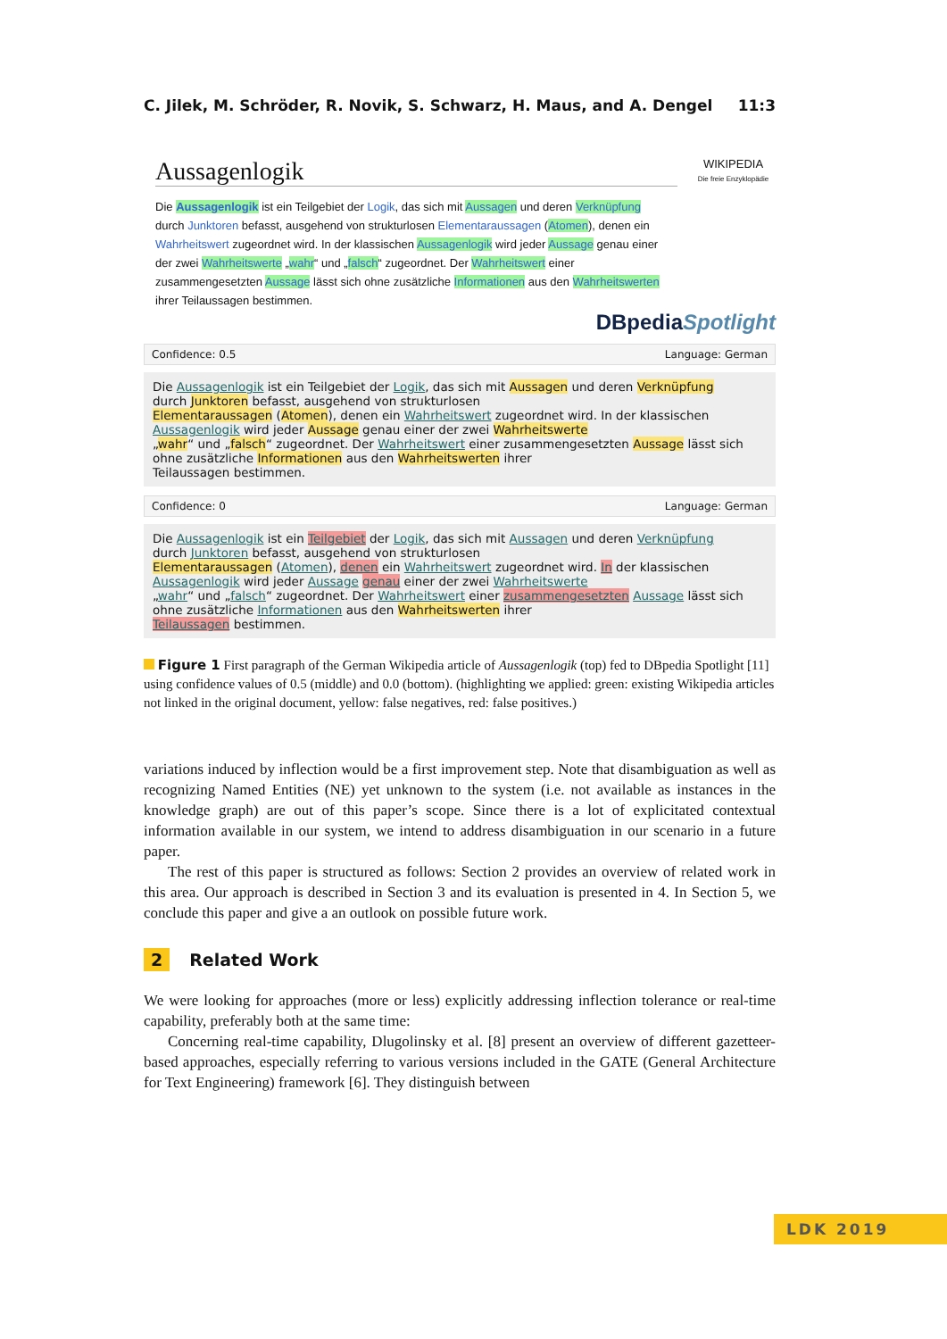C. Jilek, M. Schröder, R. Novik, S. Schwarz, H. Maus, and A. Dengel 11:3
Aussagenlogik
WIKIPEDIA
Die freie Enzyklopädie
Die Aussagenlogik ist ein Teilgebiet der Logik, das sich mit Aussagen und deren Verknüpfung durch Junktoren befasst, ausgehend von strukturlosen Elementaraussagen (Atomen), denen ein Wahrheitswert zugeordnet wird. In der klassischen Aussagenlogik wird jeder Aussage genau einer der zwei Wahrheitswerte „wahr“ und „falsch“ zugeordnet. Der Wahrheitswert einer zusammengesetzten Aussage lässt sich ohne zusätzliche Informationen aus den Wahrheitswerten ihrer Teilaussagen bestimmen.
DBpediaSpotlight
Confidence: 0.5 Language: German
Die Aussagenlogik ist ein Teilgebiet der Logik, das sich mit Aussagen und deren Verknüpfung
durch Junktoren befasst, ausgehend von strukturlosen
Elementaraussagen (Atomen), denen ein Wahrheitswert zugeordnet wird. In der klassischen
Aussagenlogik wird jeder Aussage genau einer der zwei Wahrheitswerte
„wahr“ und „falsch“ zugeordnet. Der Wahrheitswert einer zusammengesetzten Aussage lässt sich
ohne zusätzliche Informationen aus den Wahrheitswerten ihrer
Teilaussagen bestimmen.
Confidence: 0 Language: German
Die Aussagenlogik ist ein Teilgebiet der Logik, das sich mit Aussagen und deren Verknüpfung
durch Junktoren befasst, ausgehend von strukturlosen
Elementaraussagen (Atomen), denen ein Wahrheitswert zugeordnet wird. In der klassischen
Aussagenlogik wird jeder Aussage genau einer der zwei Wahrheitswerte
„wahr“ und „falsch“ zugeordnet. Der Wahrheitswert einer zusammengesetzten Aussage lässt sich
ohne zusätzliche Informationen aus den Wahrheitswerten ihrer
Teilaussagen bestimmen.
Figure 1 First paragraph of the German Wikipedia article of Aussagenlogik (top) fed to DBpedia Spotlight [11] using confidence values of 0.5 (middle) and 0.0 (bottom). (highlighting we applied: green: existing Wikipedia articles not linked in the original document, yellow: false negatives, red: false positives.)
variations induced by inflection would be a first improvement step. Note that disambiguation as well as recognizing Named Entities (NE) yet unknown to the system (i.e. not available as instances in the knowledge graph) are out of this paper’s scope. Since there is a lot of explicitated contextual information available in our system, we intend to address disambiguation in our scenario in a future paper.
The rest of this paper is structured as follows: Section 2 provides an overview of related work in this area. Our approach is described in Section 3 and its evaluation is presented in 4. In Section 5, we conclude this paper and give a an outlook on possible future work.
2 Related Work
We were looking for approaches (more or less) explicitly addressing inflection tolerance or real-time capability, preferably both at the same time:
Concerning real-time capability, Dlugolinsky et al. [8] present an overview of different gazetteer-based approaches, especially referring to various versions included in the GATE (General Architecture for Text Engineering) framework [6]. They distinguish between
LDK 2019